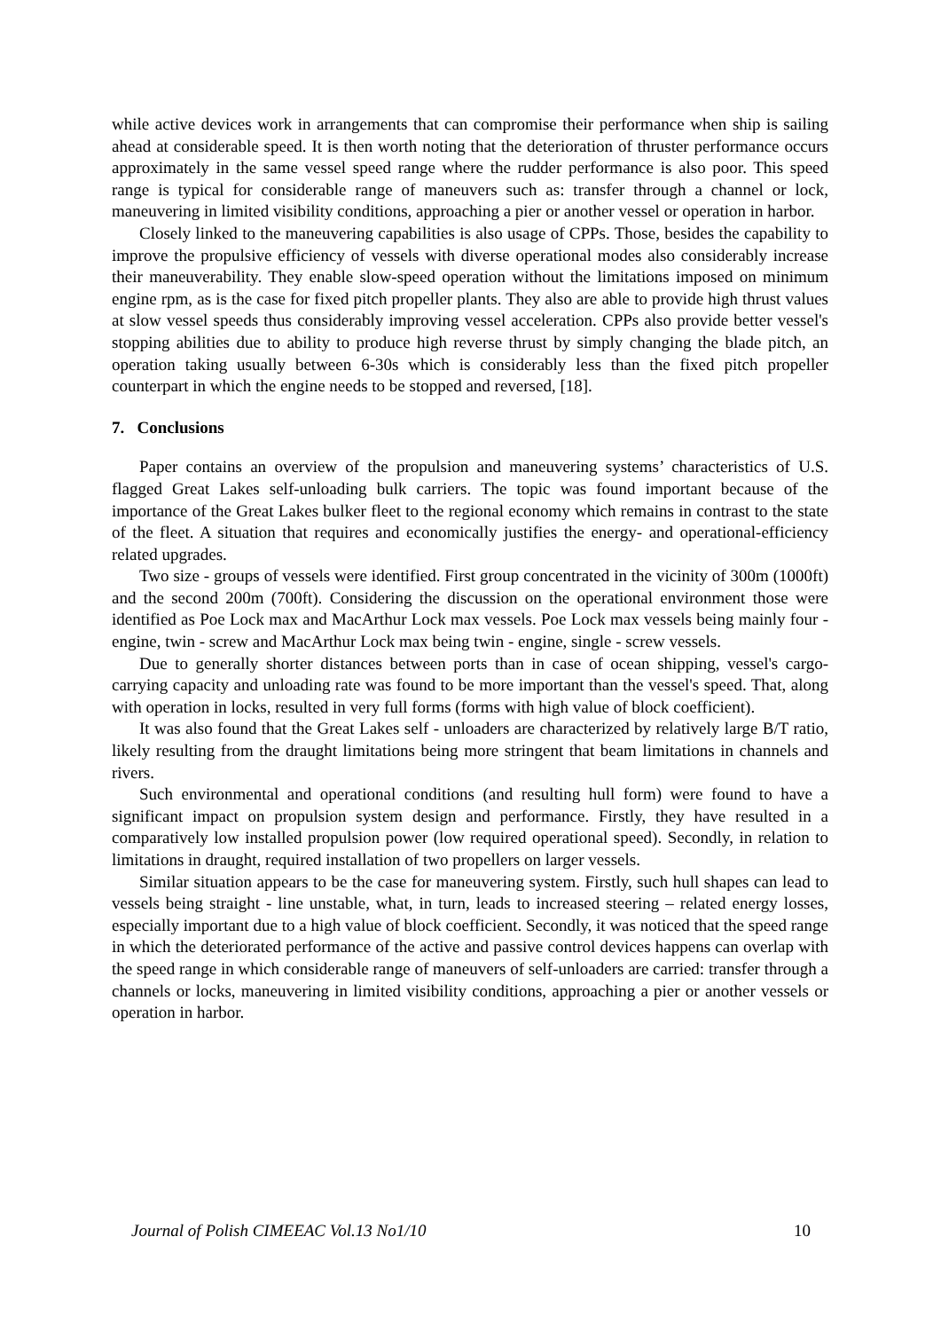while active devices work in arrangements that can compromise their performance when ship is sailing ahead at considerable speed. It is then worth noting that the deterioration of thruster performance occurs approximately in the same vessel speed range where the rudder performance is also poor. This speed range is typical for considerable range of maneuvers such as: transfer through a channel or lock, maneuvering in limited visibility conditions, approaching a pier or another vessel or operation in harbor.
Closely linked to the maneuvering capabilities is also usage of CPPs. Those, besides the capability to improve the propulsive efficiency of vessels with diverse operational modes also considerably increase their maneuverability. They enable slow-speed operation without the limitations imposed on minimum engine rpm, as is the case for fixed pitch propeller plants. They also are able to provide high thrust values at slow vessel speeds thus considerably improving vessel acceleration. CPPs also provide better vessel's stopping abilities due to ability to produce high reverse thrust by simply changing the blade pitch, an operation taking usually between 6-30s which is considerably less than the fixed pitch propeller counterpart in which the engine needs to be stopped and reversed, [18].
7. Conclusions
Paper contains an overview of the propulsion and maneuvering systems’ characteristics of U.S. flagged Great Lakes self-unloading bulk carriers. The topic was found important because of the importance of the Great Lakes bulker fleet to the regional economy which remains in contrast to the state of the fleet. A situation that requires and economically justifies the energy- and operational-efficiency related upgrades.
Two size - groups of vessels were identified. First group concentrated in the vicinity of 300m (1000ft) and the second 200m (700ft). Considering the discussion on the operational environment those were identified as Poe Lock max and MacArthur Lock max vessels. Poe Lock max vessels being mainly four - engine, twin - screw and MacArthur Lock max being twin - engine, single - screw vessels.
Due to generally shorter distances between ports than in case of ocean shipping, vessel's cargo-carrying capacity and unloading rate was found to be more important than the vessel's speed. That, along with operation in locks, resulted in very full forms (forms with high value of block coefficient).
It was also found that the Great Lakes self - unloaders are characterized by relatively large B/T ratio, likely resulting from the draught limitations being more stringent that beam limitations in channels and rivers.
Such environmental and operational conditions (and resulting hull form) were found to have a significant impact on propulsion system design and performance. Firstly, they have resulted in a comparatively low installed propulsion power (low required operational speed). Secondly, in relation to limitations in draught, required installation of two propellers on larger vessels.
Similar situation appears to be the case for maneuvering system. Firstly, such hull shapes can lead to vessels being straight - line unstable, what, in turn, leads to increased steering – related energy losses, especially important due to a high value of block coefficient. Secondly, it was noticed that the speed range in which the deteriorated performance of the active and passive control devices happens can overlap with the speed range in which considerable range of maneuvers of self-unloaders are carried: transfer through a channels or locks, maneuvering in limited visibility conditions, approaching a pier or another vessels or operation in harbor.
Journal of Polish CIMEEAC Vol.13 No1/10 10